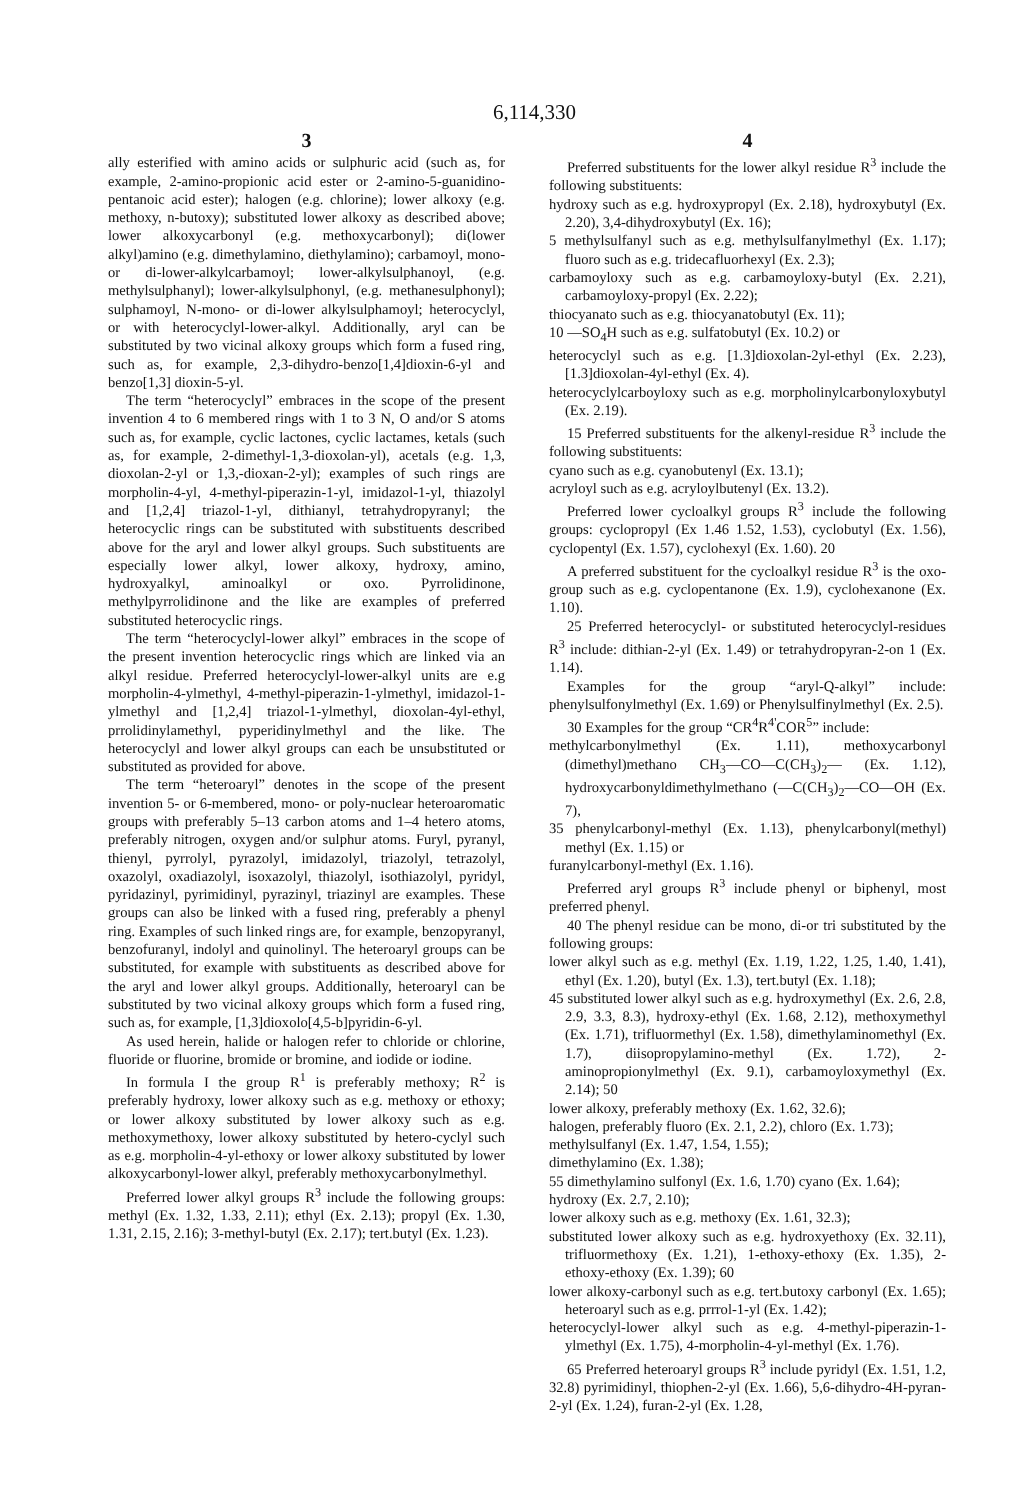6,114,330
3
ally esterified with amino acids or sulphuric acid (such as, for example, 2-amino-propionic acid ester or 2-amino-5-guanidino-pentanoic acid ester); halogen (e.g. chlorine); lower alkoxy (e.g. methoxy, n-butoxy); substituted lower alkoxy as described above; lower alkoxycarbonyl (e.g. methoxycarbonyl); di(lower alkyl)amino (e.g. dimethylamino, diethylamino); carbamoyl, mono- or di-lower-alkylcarbamoyl; lower-alkylsulphanoyl, (e.g. methylsulphanyl); lower-alkylsulphonyl, (e.g. methanesulphonyl); sulphamoyl, N-mono- or di-lower alkylsulphamoyl; heterocyclyl, or with heterocyclyl-lower-alkyl. Additionally, aryl can be substituted by two vicinal alkoxy groups which form a fused ring, such as, for example, 2,3-dihydro-benzo[1,4]dioxin-6-yl and benzo[1,3] dioxin-5-yl.
The term “heterocyclyl” embraces in the scope of the present invention 4 to 6 membered rings with 1 to 3 N, O and/or S atoms such as, for example, cyclic lactones, cyclic lactames, ketals (such as, for example, 2-dimethyl-1,3-dioxolan-yl), acetals (e.g. 1,3, dioxolan-2-yl or 1,3,-dioxan-2-yl); examples of such rings are morpholin-4-yl, 4-methyl-piperazin-1-yl, imidazol-1-yl, thiazolyl and [1,2,4] triazol-1-yl, dithianyl, tetrahydropyranyl; the heterocyclic rings can be substituted with substituents described above for the aryl and lower alkyl groups. Such substituents are especially lower alkyl, lower alkoxy, hydroxy, amino, hydroxyalkyl, aminoalkyl or oxo. Pyrrolidinone, methylpyrrolidinone and the like are examples of preferred substituted heterocyclic rings.
The term “heterocyclyl-lower alkyl” embraces in the scope of the present invention heterocyclic rings which are linked via an alkyl residue. Preferred heterocyclyl-lower-alkyl units are e.g morpholin-4-ylmethyl, 4-methyl-piperazin-1-ylmethyl, imidazol-1-ylmethyl and [1,2,4] triazol-1-ylmethyl, dioxolan-4yl-ethyl, prrolidinylamethyl, pyperidinylmethyl and the like. The heterocyclyl and lower alkyl groups can each be unsubstituted or substituted as provided for above.
The term “heteroaryl” denotes in the scope of the present invention 5- or 6-membered, mono- or poly-nuclear heteroaromatic groups with preferably 5–13 carbon atoms and 1–4 hetero atoms, preferably nitrogen, oxygen and/or sulphur atoms. Furyl, pyranyl, thienyl, pyrrolyl, pyrazolyl, imidazolyl, triazolyl, tetrazolyl, oxazolyl, oxadiazolyl, isoxazolyl, thiazolyl, isothiazolyl, pyridyl, pyridazinyl, pyrimidinyl, pyrazinyl, triazinyl are examples. These groups can also be linked with a fused ring, preferably a phenyl ring. Examples of such linked rings are, for example, benzopyranyl, benzofuranyl, indolyl and quinolinyl. The heteroaryl groups can be substituted, for example with substituents as described above for the aryl and lower alkyl groups. Additionally, heteroaryl can be substituted by two vicinal alkoxy groups which form a fused ring, such as, for example, [1,3]dioxolo[4,5-b]pyridin-6-yl.
As used herein, halide or halogen refer to chloride or chlorine, fluoride or fluorine, bromide or bromine, and iodide or iodine.
In formula I the group R<sup>1</sup> is preferably methoxy; R<sup>2</sup> is preferably hydroxy, lower alkoxy such as e.g. methoxy or ethoxy; or lower alkoxy substituted by lower alkoxy such as e.g. methoxymethoxy, lower alkoxy substituted by hetero-cyclyl such as e.g. morpholin-4-yl-ethoxy or lower alkoxy substituted by lower alkoxycarbonyl-lower alkyl, preferably methoxycarbonylmethyl.
Preferred lower alkyl groups R<sup>3</sup> include the following groups: methyl (Ex. 1.32, 1.33, 2.11); ethyl (Ex. 2.13); propyl (Ex. 1.30, 1.31, 2.15, 2.16); 3-methyl-butyl (Ex. 2.17); tert.butyl (Ex. 1.23).
4
Preferred substituents for the lower alkyl residue R<sup>3</sup> include the following substituents:
hydroxy such as e.g. hydroxypropyl (Ex. 2.18), hydroxybutyl (Ex. 2.20), 3,4-dihydroxybutyl (Ex. 16);
5 methylsulfanyl such as e.g. methylsulfanylmethyl (Ex. 1.17); fluoro such as e.g. tridecafluorhexyl (Ex. 2.3);
carbamoyloxy such as e.g. carbamoyloxy-butyl (Ex. 2.21), carbamoyloxy-propyl (Ex. 2.22);
thiocyanato such as e.g. thiocyanatobutyl (Ex. 11);
10 —SO<sub>4</sub>H such as e.g. sulfatobutyl (Ex. 10.2) or
heterocyclyl such as e.g. [1.3]dioxolan-2yl-ethyl (Ex. 2.23), [1.3]dioxolan-4yl-ethyl (Ex. 4).
heterocyclylcarboyloxy such as e.g. morpholinylcarbonyloxybutyl (Ex. 2.19).
15 Preferred substituents for the alkenyl-residue R<sup>3</sup> include the following substituents:
cyano such as e.g. cyanobutenyl (Ex. 13.1);
acryloyl such as e.g. acryloylbutenyl (Ex. 13.2).
Preferred lower cycloalkyl groups R<sup>3</sup> include the following groups: cyclopropyl (Ex 1.46 1.52, 1.53), cyclobutyl (Ex. 1.56), cyclopentyl (Ex. 1.57), cyclohexyl (Ex. 1.60). 20
A preferred substituent for the cycloalkyl residue R<sup>3</sup> is the oxo-group such as e.g. cyclopentanone (Ex. 1.9), cyclohexanone (Ex. 1.10).
25 Preferred heterocyclyl- or substituted heterocyclyl-residues R<sup>3</sup> include: dithian-2-yl (Ex. 1.49) or tetrahydropyran-2-on 1 (Ex. 1.14).
Examples for the group “aryl-Q-alkyl” include: phenylsulfonylmethyl (Ex. 1.69) or Phenylsulfinylmethyl (Ex. 2.5).
30 Examples for the group “CR<sup>4</sup>R<sup>4'</sup>COR<sup>5</sup>” include:
methylcarbonylmethyl (Ex. 1.11), methoxycarbonyl (dimethyl)methano CH<sub>3</sub>—CO—C(CH<sub>3</sub>)<sub>2</sub>— (Ex. 1.12), hydroxycarbonyldimethylmethano (—C(CH<sub>3</sub>)<sub>2</sub>—CO—OH (Ex. 7),
35 phenylcarbonyl-methyl (Ex. 1.13), phenylcarbonyl(methyl) methyl (Ex. 1.15) or
furanylcarbonyl-methyl (Ex. 1.16).
Preferred aryl groups R<sup>3</sup> include phenyl or biphenyl, most preferred phenyl.
40 The phenyl residue can be mono, di-or tri substituted by the following groups:
lower alkyl such as e.g. methyl (Ex. 1.19, 1.22, 1.25, 1.40, 1.41), ethyl (Ex. 1.20), butyl (Ex. 1.3), tert.butyl (Ex. 1.18);
45 substituted lower alkyl such as e.g. hydroxymethyl (Ex. 2.6, 2.8, 2.9, 3.3, 8.3), hydroxy-ethyl (Ex. 1.68, 2.12), methoxymethyl (Ex. 1.71), trifluormethyl (Ex. 1.58), dimethylaminomethyl (Ex. 1.7), diisopropylamino-methyl (Ex. 1.72), 2-aminopropionylmethyl (Ex. 9.1), carbamoyloxymethyl (Ex. 2.14); 50
lower alkoxy, preferably methoxy (Ex. 1.62, 32.6);
halogen, preferably fluoro (Ex. 2.1, 2.2), chloro (Ex. 1.73);
methylsulfanyl (Ex. 1.47, 1.54, 1.55);
dimethylamino (Ex. 1.38);
55 dimethylamino sulfonyl (Ex. 1.6, 1.70) cyano (Ex. 1.64);
hydroxy (Ex. 2.7, 2.10);
lower alkoxy such as e.g. methoxy (Ex. 1.61, 32.3);
substituted lower alkoxy such as e.g. hydroxyethoxy (Ex. 32.11), trifluormethoxy (Ex. 1.21), 1-ethoxy-ethoxy (Ex. 1.35), 2-ethoxy-ethoxy (Ex. 1.39); 60
lower alkoxy-carbonyl such as e.g. tert.butoxy carbonyl (Ex. 1.65); heteroaryl such as e.g. prrrol-1-yl (Ex. 1.42);
heterocyclyl-lower alkyl such as e.g. 4-methyl-piperazin-1-ylmethyl (Ex. 1.75), 4-morpholin-4-yl-methyl (Ex. 1.76).
65 Preferred heteroaryl groups R<sup>3</sup> include pyridyl (Ex. 1.51, 1.2, 32.8) pyrimidinyl, thiophen-2-yl (Ex. 1.66), 5,6-dihydro-4H-pyran-2-yl (Ex. 1.24), furan-2-yl (Ex. 1.28,